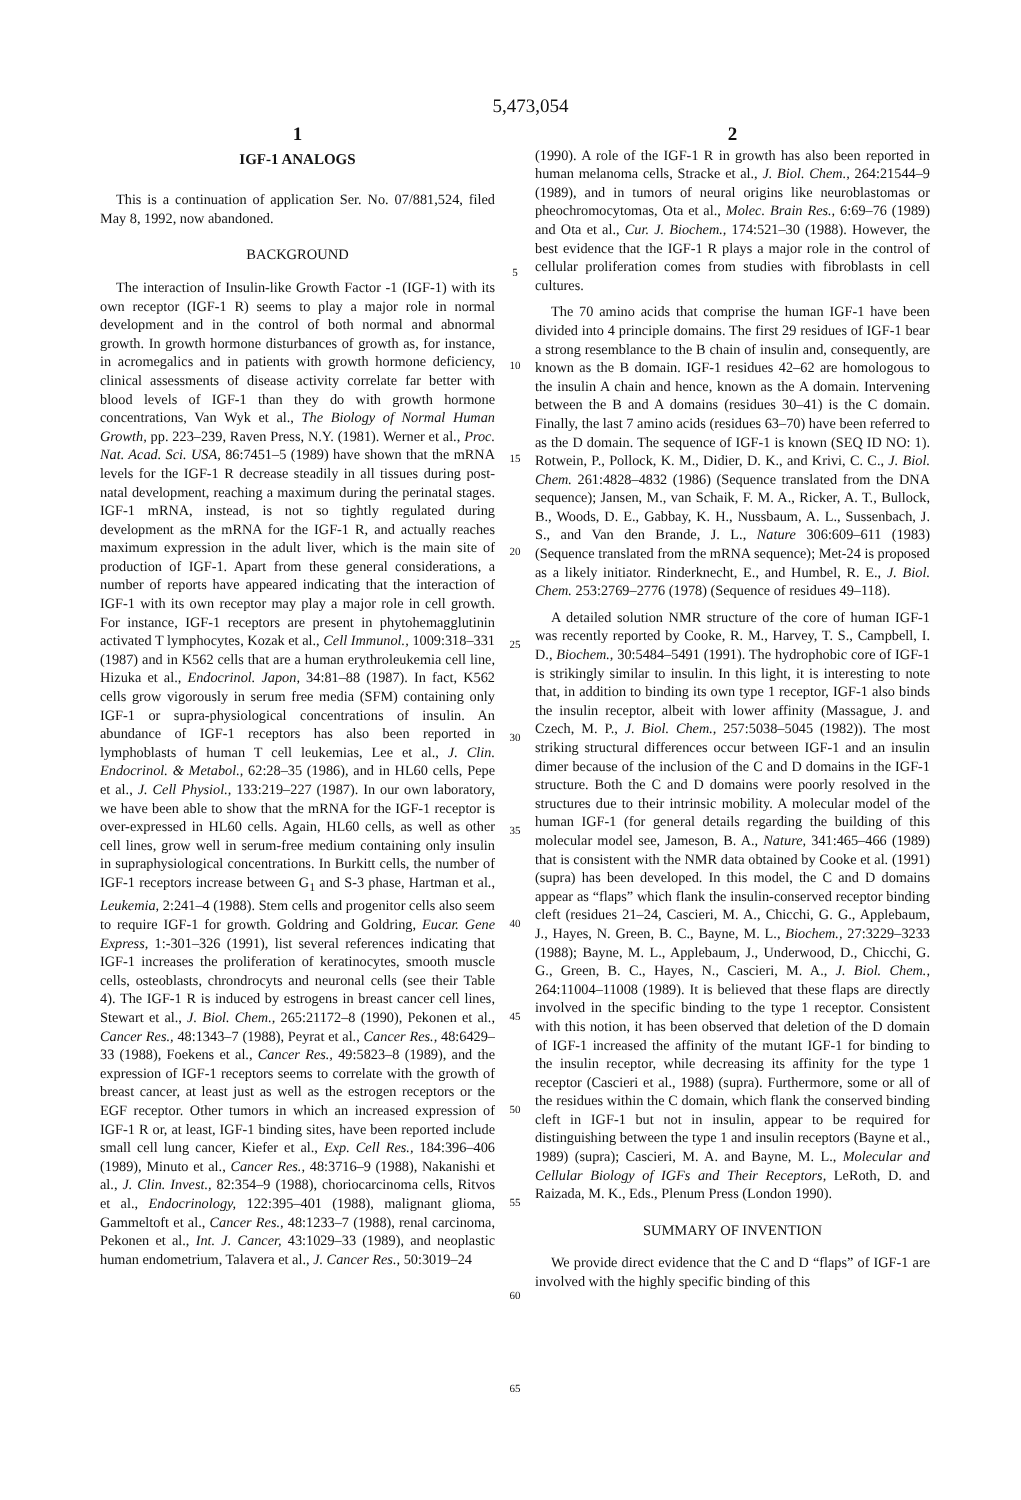5,473,054
1
IGF-1 ANALOGS
This is a continuation of application Ser. No. 07/881,524, filed May 8, 1992, now abandoned.
BACKGROUND
The interaction of Insulin-like Growth Factor -1 (IGF-1) with its own receptor (IGF-1 R) seems to play a major role in normal development and in the control of both normal and abnormal growth. In growth hormone disturbances of growth as, for instance, in acromegalics and in patients with growth hormone deficiency, clinical assessments of disease activity correlate far better with blood levels of IGF-1 than they do with growth hormone concentrations, Van Wyk et al., The Biology of Normal Human Growth, pp. 223–239, Raven Press, N.Y. (1981). Werner et al., Proc. Nat. Acad. Sci. USA, 86:7451–5 (1989) have shown that the mRNA levels for the IGF-1 R decrease steadily in all tissues during post-natal development, reaching a maximum during the perinatal stages. IGF-1 mRNA, instead, is not so tightly regulated during development as the mRNA for the IGF-1 R, and actually reaches maximum expression in the adult liver, which is the main site of production of IGF-1. Apart from these general considerations, a number of reports have appeared indicating that the interaction of IGF-1 with its own receptor may play a major role in cell growth. For instance, IGF-1 receptors are present in phytohemagglutinin activated T lymphocytes, Kozak et al., Cell Immunol., 1009:318–331 (1987) and in K562 cells that are a human erythroleukemia cell line, Hizuka et al., Endocrinol. Japon, 34:81–88 (1987). In fact, K562 cells grow vigorously in serum free media (SFM) containing only IGF-1 or supra-physiological concentrations of insulin. An abundance of IGF-1 receptors has also been reported in lymphoblasts of human T cell leukemias, Lee et al., J. Clin. Endocrinol. & Metabol., 62:28–35 (1986), and in HL60 cells, Pepe et al., J. Cell Physiol., 133:219–227 (1987). In our own laboratory, we have been able to show that the mRNA for the IGF-1 receptor is over-expressed in HL60 cells. Again, HL60 cells, as well as other cell lines, grow well in serum-free medium containing only insulin in supraphysiological concentrations. In Burkitt cells, the number of IGF-1 receptors increase between G<sub>1</sub> and S-3 phase, Hartman et al., Leukemia, 2:241–4 (1988). Stem cells and progenitor cells also seem to require IGF-1 for growth. Goldring and Goldring, Eucar. Gene Express, 1:-301–326 (1991), list several references indicating that IGF-1 increases the proliferation of keratinocytes, smooth muscle cells, osteoblasts, chrondrocyts and neuronal cells (see their Table 4). The IGF-1 R is induced by estrogens in breast cancer cell lines, Stewart et al., J. Biol. Chem., 265:21172–8 (1990), Pekonen et al., Cancer Res., 48:1343–7 (1988), Peyrat et al., Cancer Res., 48:6429–33 (1988), Foekens et al., Cancer Res., 49:5823–8 (1989), and the expression of IGF-1 receptors seems to correlate with the growth of breast cancer, at least just as well as the estrogen receptors or the EGF receptor. Other tumors in which an increased expression of IGF-1 R or, at least, IGF-1 binding sites, have been reported include small cell lung cancer, Kiefer et al., Exp. Cell Res., 184:396–406 (1989), Minuto et al., Cancer Res., 48:3716–9 (1988), Nakanishi et al., J. Clin. Invest., 82:354–9 (1988), choriocarcinoma cells, Ritvos et al., Endocrinology, 122:395–401 (1988), malignant glioma, Gammeltoft et al., Cancer Res., 48:1233–7 (1988), renal carcinoma, Pekonen et al., Int. J. Cancer, 43:1029–33 (1989), and neoplastic human endometrium, Talavera et al., J. Cancer Res., 50:3019–24
5
10
15
20
25
30
35
40
45
50
55
60
65
2
(1990). A role of the IGF-1 R in growth has also been reported in human melanoma cells, Stracke et al., J. Biol. Chem., 264:21544–9 (1989), and in tumors of neural origins like neuroblastomas or pheochromocytomas, Ota et al., Molec. Brain Res., 6:69–76 (1989) and Ota et al., Cur. J. Biochem., 174:521–30 (1988). However, the best evidence that the IGF-1 R plays a major role in the control of cellular proliferation comes from studies with fibroblasts in cell cultures.
The 70 amino acids that comprise the human IGF-1 have been divided into 4 principle domains. The first 29 residues of IGF-1 bear a strong resemblance to the B chain of insulin and, consequently, are known as the B domain. IGF-1 residues 42–62 are homologous to the insulin A chain and hence, known as the A domain. Intervening between the B and A domains (residues 30–41) is the C domain. Finally, the last 7 amino acids (residues 63–70) have been referred to as the D domain. The sequence of IGF-1 is known (SEQ ID NO: 1). Rotwein, P., Pollock, K. M., Didier, D. K., and Krivi, C. C., J. Biol. Chem. 261:4828–4832 (1986) (Sequence translated from the DNA sequence); Jansen, M., van Schaik, F. M. A., Ricker, A. T., Bullock, B., Woods, D. E., Gabbay, K. H., Nussbaum, A. L., Sussenbach, J. S., and Van den Brande, J. L., Nature 306:609–611 (1983) (Sequence translated from the mRNA sequence); Met-24 is proposed as a likely initiator. Rinderknecht, E., and Humbel, R. E., J. Biol. Chem. 253:2769–2776 (1978) (Sequence of residues 49–118).
A detailed solution NMR structure of the core of human IGF-1 was recently reported by Cooke, R. M., Harvey, T. S., Campbell, I. D., Biochem., 30:5484–5491 (1991). The hydrophobic core of IGF-1 is strikingly similar to insulin. In this light, it is interesting to note that, in addition to binding its own type 1 receptor, IGF-1 also binds the insulin receptor, albeit with lower affinity (Massague, J. and Czech, M. P., J. Biol. Chem., 257:5038–5045 (1982)). The most striking structural differences occur between IGF-1 and an insulin dimer because of the inclusion of the C and D domains in the IGF-1 structure. Both the C and D domains were poorly resolved in the structures due to their intrinsic mobility. A molecular model of the human IGF-1 (for general details regarding the building of this molecular model see, Jameson, B. A., Nature, 341:465–466 (1989) that is consistent with the NMR data obtained by Cooke et al. (1991) (supra) has been developed. In this model, the C and D domains appear as “flaps” which flank the insulin-conserved receptor binding cleft (residues 21–24, Cascieri, M. A., Chicchi, G. G., Applebaum, J., Hayes, N. Green, B. C., Bayne, M. L., Biochem., 27:3229–3233 (1988); Bayne, M. L., Applebaum, J., Underwood, D., Chicchi, G. G., Green, B. C., Hayes, N., Cascieri, M. A., J. Biol. Chem., 264:11004–11008 (1989). It is believed that these flaps are directly involved in the specific binding to the type 1 receptor. Consistent with this notion, it has been observed that deletion of the D domain of IGF-1 increased the affinity of the mutant IGF-1 for binding to the insulin receptor, while decreasing its affinity for the type 1 receptor (Cascieri et al., 1988) (supra). Furthermore, some or all of the residues within the C domain, which flank the conserved binding cleft in IGF-1 but not in insulin, appear to be required for distinguishing between the type 1 and insulin receptors (Bayne et al., 1989) (supra); Cascieri, M. A. and Bayne, M. L., Molecular and Cellular Biology of IGFs and Their Receptors, LeRoth, D. and Raizada, M. K., Eds., Plenum Press (London 1990).
SUMMARY OF INVENTION
We provide direct evidence that the C and D “flaps” of IGF-1 are involved with the highly specific binding of this